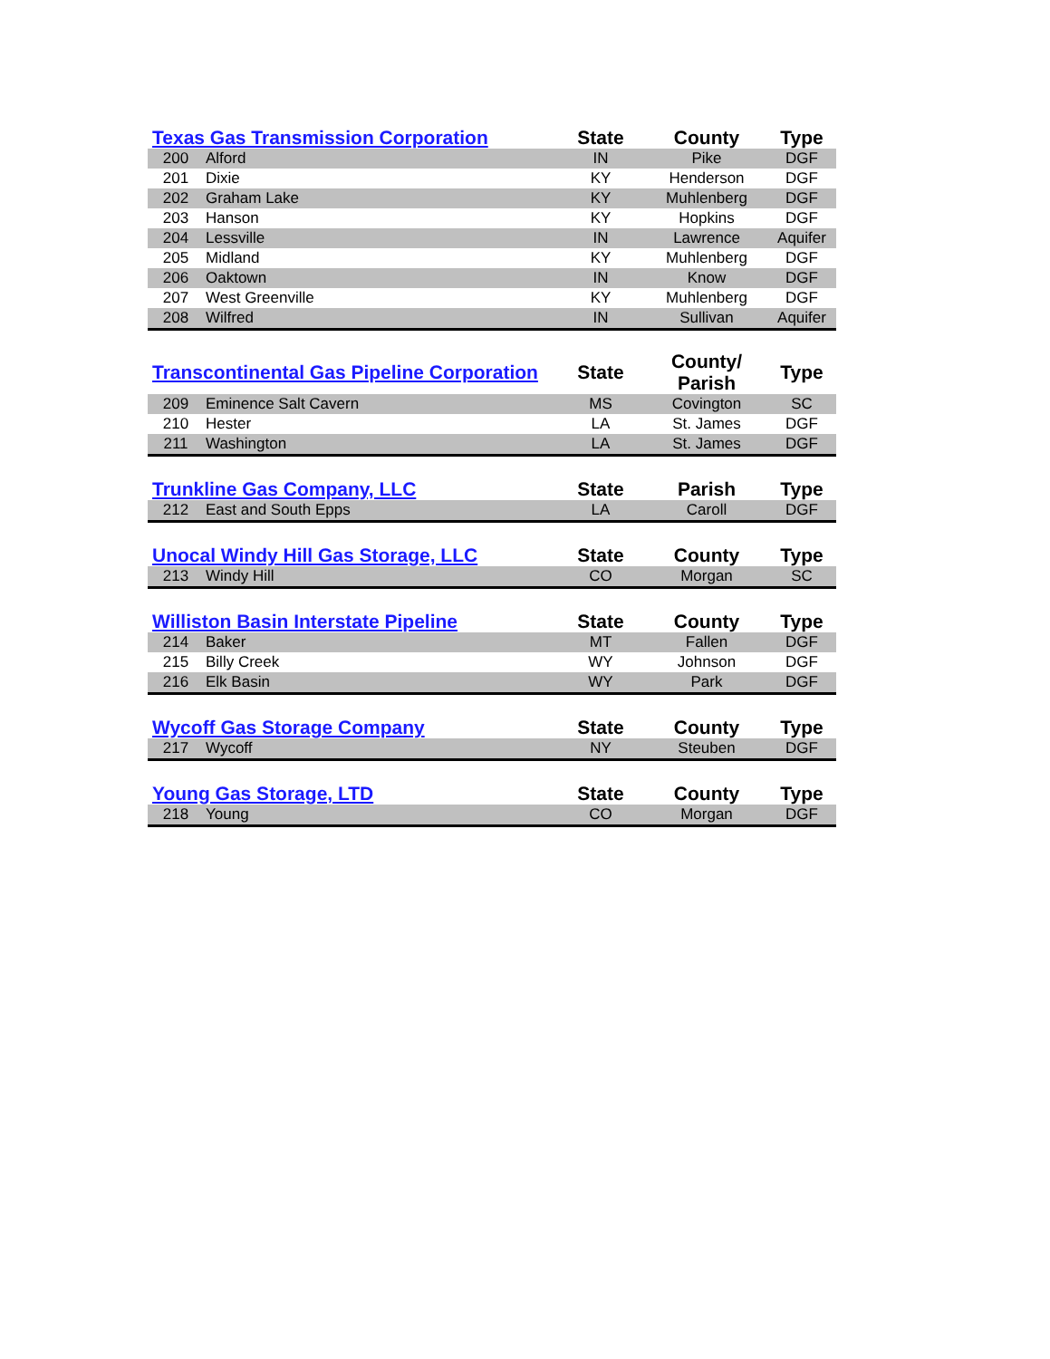| Texas Gas Transmission Corporation | | State | County | Type |
| --- | --- | --- | --- | --- |
| 200 | Alford | IN | Pike | DGF |
| 201 | Dixie | KY | Henderson | DGF |
| 202 | Graham Lake | KY | Muhlenberg | DGF |
| 203 | Hanson | KY | Hopkins | DGF |
| 204 | Lessville | IN | Lawrence | Aquifer |
| 205 | Midland | KY | Muhlenberg | DGF |
| 206 | Oaktown | IN | Know | DGF |
| 207 | West Greenville | KY | Muhlenberg | DGF |
| 208 | Wilfred | IN | Sullivan | Aquifer |
| Transcontinental Gas Pipeline Corporation | | State | County/ Parish | Type |
| --- | --- | --- | --- | --- |
| 209 | Eminence Salt Cavern | MS | Covington | SC |
| 210 | Hester | LA | St. James | DGF |
| 211 | Washington | LA | St. James | DGF |
| Trunkline Gas Company, LLC | | State | Parish | Type |
| --- | --- | --- | --- | --- |
| 212 | East and South Epps | LA | Caroll | DGF |
| Unocal Windy Hill Gas Storage, LLC | | State | County | Type |
| --- | --- | --- | --- | --- |
| 213 | Windy Hill | CO | Morgan | SC |
| Williston Basin Interstate Pipeline | | State | County | Type |
| --- | --- | --- | --- | --- |
| 214 | Baker | MT | Fallen | DGF |
| 215 | Billy Creek | WY | Johnson | DGF |
| 216 | Elk Basin | WY | Park | DGF |
| Wycoff Gas Storage Company | | State | County | Type |
| --- | --- | --- | --- | --- |
| 217 | Wycoff | NY | Steuben | DGF |
| Young Gas Storage, LTD | | State | County | Type |
| --- | --- | --- | --- | --- |
| 218 | Young | CO | Morgan | DGF |